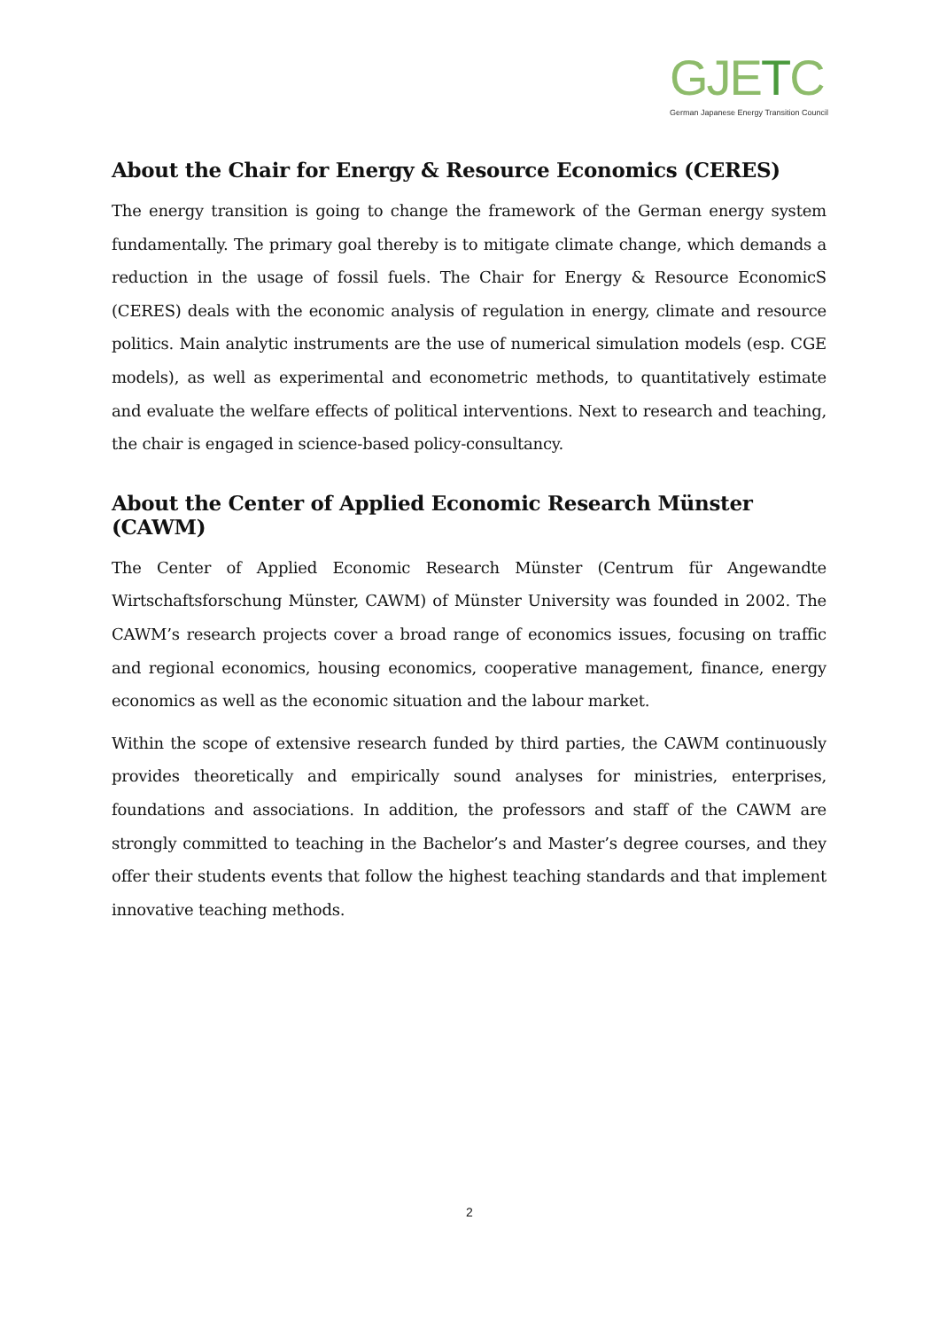GJETC
German Japanese Energy Transition Council
About the Chair for Energy & Resource Economics (CERES)
The energy transition is going to change the framework of the German energy system fundamentally. The primary goal thereby is to mitigate climate change, which demands a reduction in the usage of fossil fuels. The Chair for Energy & Resource EconomicS (CERES) deals with the economic analysis of regulation in energy, climate and resource politics. Main analytic instruments are the use of numerical simulation models (esp. CGE models), as well as experimental and econometric methods, to quantitatively estimate and evaluate the welfare effects of political interventions. Next to research and teaching, the chair is engaged in science-based policy-consultancy.
About the Center of Applied Economic Research Münster (CAWM)
The Center of Applied Economic Research Münster (Centrum für Angewandte Wirtschaftsforschung Münster, CAWM) of Münster University was founded in 2002. The CAWM’s research projects cover a broad range of economics issues, focusing on traffic and regional economics, housing economics, cooperative management, finance, energy economics as well as the economic situation and the labour market.
Within the scope of extensive research funded by third parties, the CAWM continuously provides theoretically and empirically sound analyses for ministries, enterprises, foundations and associations. In addition, the professors and staff of the CAWM are strongly committed to teaching in the Bachelor’s and Master’s degree courses, and they offer their students events that follow the highest teaching standards and that implement innovative teaching methods.
2